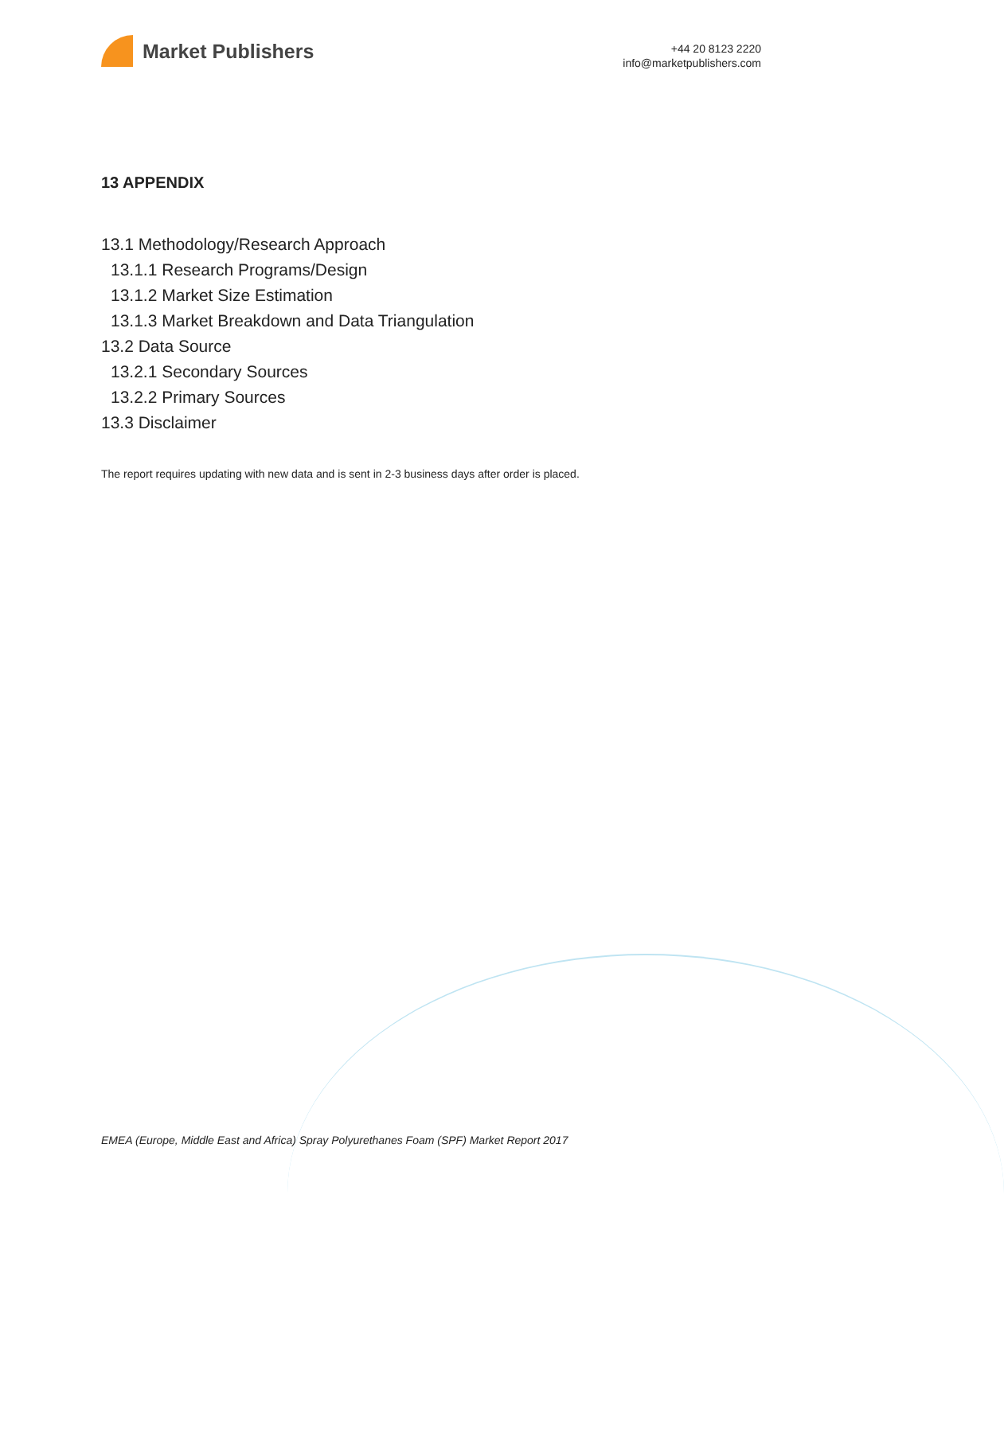Market Publishers
+44 20 8123 2220
info@marketpublishers.com
13 APPENDIX
13.1 Methodology/Research Approach
13.1.1 Research Programs/Design
13.1.2 Market Size Estimation
13.1.3 Market Breakdown and Data Triangulation
13.2 Data Source
13.2.1 Secondary Sources
13.2.2 Primary Sources
13.3 Disclaimer
The report requires updating with new data and is sent in 2-3 business days after order is placed.
EMEA (Europe, Middle East and Africa) Spray Polyurethanes Foam (SPF) Market Report 2017